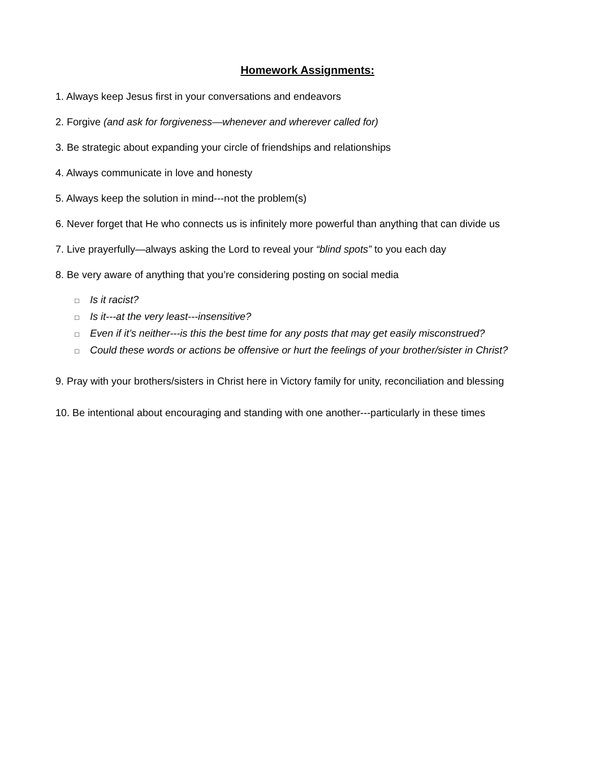Homework Assignments:
1. Always keep Jesus first in your conversations and endeavors
2. Forgive (and ask for forgiveness—whenever and wherever called for)
3. Be strategic about expanding your circle of friendships and relationships
4. Always communicate in love and honesty
5. Always keep the solution in mind---not the problem(s)
6. Never forget that He who connects us is infinitely more powerful than anything that can divide us
7. Live prayerfully—always asking the Lord to reveal your “blind spots” to you each day
8. Be very aware of anything that you’re considering posting on social media
□ Is it racist?
□ Is it---at the very least---insensitive?
□ Even if it’s neither---is this the best time for any posts that may get easily misconstrued?
□ Could these words or actions be offensive or hurt the feelings of your brother/sister in Christ?
9. Pray with your brothers/sisters in Christ here in Victory family for unity, reconciliation and blessing
10. Be intentional about encouraging and standing with one another---particularly in these times